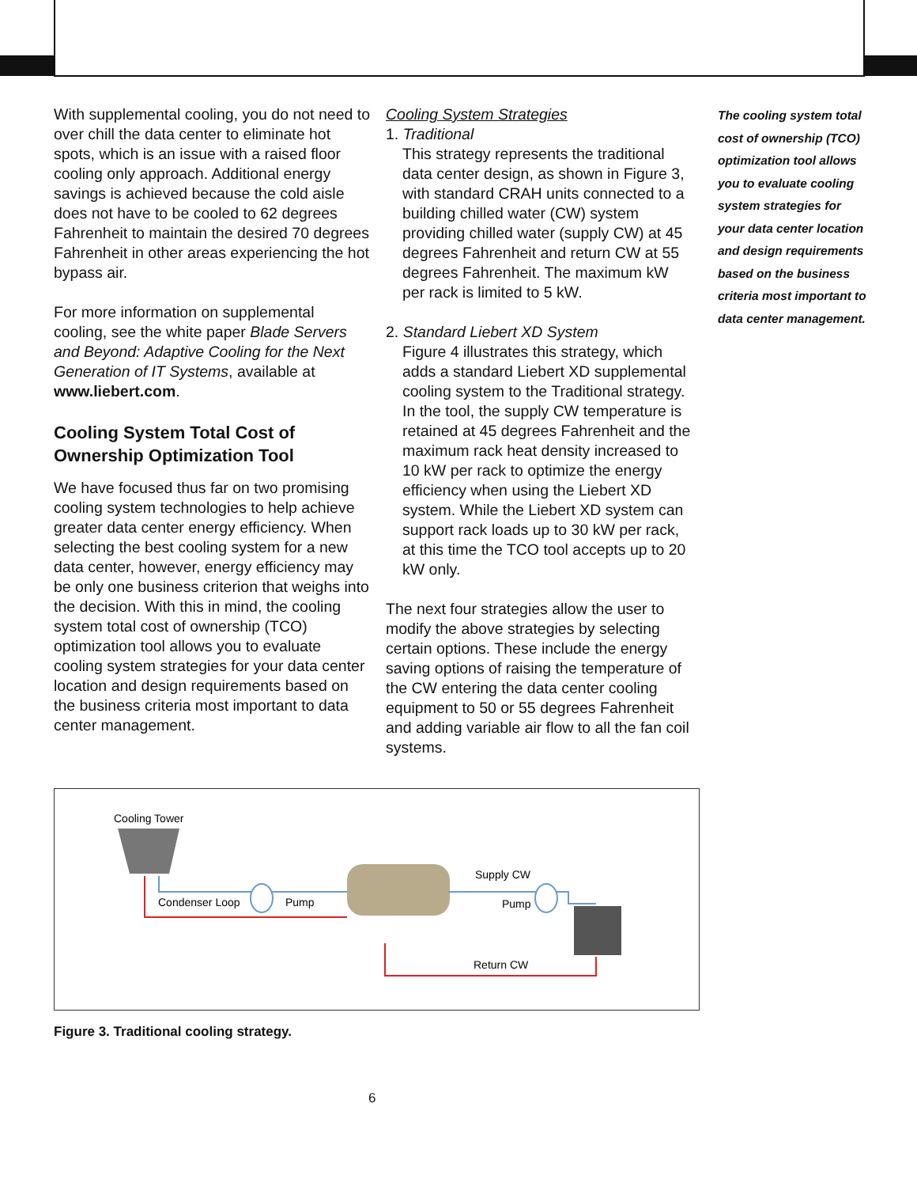With supplemental cooling, you do not need to over chill the data center to eliminate hot spots, which is an issue with a raised floor cooling only approach. Additional energy savings is achieved because the cold aisle does not have to be cooled to 62 degrees Fahrenheit to maintain the desired 70 degrees Fahrenheit in other areas experiencing the hot bypass air.
For more information on supplemental cooling, see the white paper Blade Servers and Beyond: Adaptive Cooling for the Next Generation of IT Systems, available at www.liebert.com.
Cooling System Total Cost of Ownership Optimization Tool
We have focused thus far on two promising cooling system technologies to help achieve greater data center energy efficiency. When selecting the best cooling system for a new data center, however, energy efficiency may be only one business criterion that weighs into the decision. With this in mind, the cooling system total cost of ownership (TCO) optimization tool allows you to evaluate cooling system strategies for your data center location and design requirements based on the business criteria most important to data center management.
Cooling System Strategies
1. Traditional
This strategy represents the traditional data center design, as shown in Figure 3, with standard CRAH units connected to a building chilled water (CW) system providing chilled water (supply CW) at 45 degrees Fahrenheit and return CW at 55 degrees Fahrenheit. The maximum kW per rack is limited to 5 kW.
2. Standard Liebert XD System
Figure 4 illustrates this strategy, which adds a standard Liebert XD supplemental cooling system to the Traditional strategy. In the tool, the supply CW temperature is retained at 45 degrees Fahrenheit and the maximum rack heat density increased to 10 kW per rack to optimize the energy efficiency when using the Liebert XD system. While the Liebert XD system can support rack loads up to 30 kW per rack, at this time the TCO tool accepts up to 20 kW only.
The next four strategies allow the user to modify the above strategies by selecting certain options. These include the energy saving options of raising the temperature of the CW entering the data center cooling equipment to 50 or 55 degrees Fahrenheit and adding variable air flow to all the fan coil systems.
The cooling system total cost of ownership (TCO) optimization tool allows you to evaluate cooling system strategies for your data center location and design requirements based on the business criteria most important to data center management.
Cooling Tower
Condenser Loop
Pump
Supply CW
Pump
Return CW
Figure 3. Traditional cooling strategy.
6